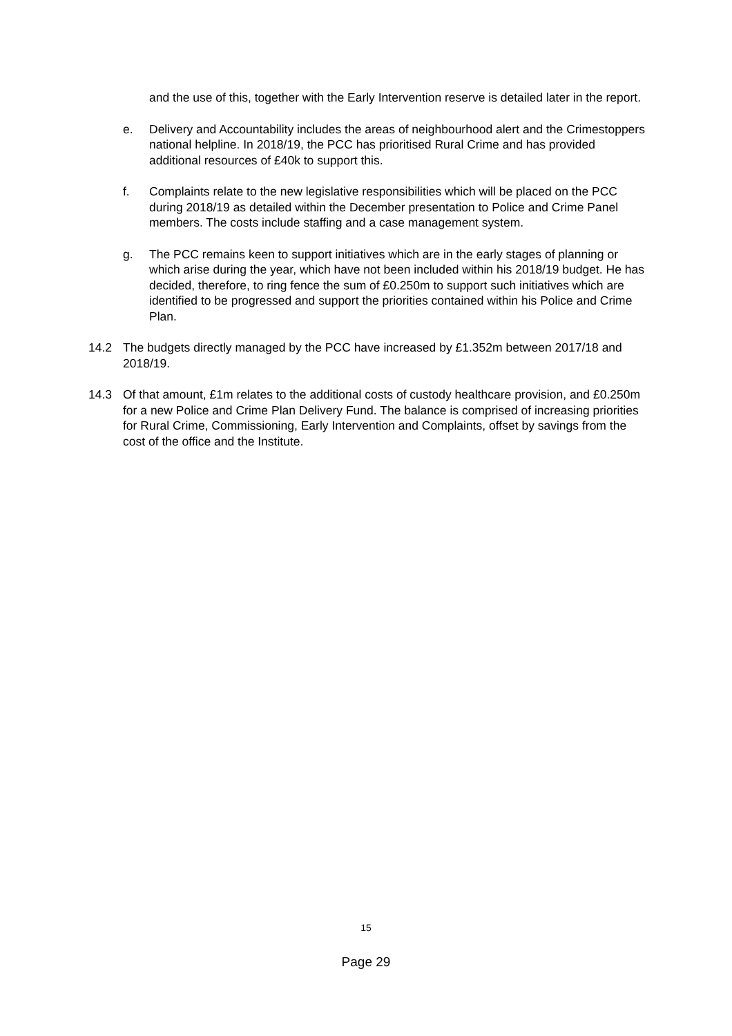and the use of this, together with the Early Intervention reserve is detailed later in the report.
e. Delivery and Accountability includes the areas of neighbourhood alert and the Crimestoppers national helpline. In 2018/19, the PCC has prioritised Rural Crime and has provided additional resources of £40k to support this.
f. Complaints relate to the new legislative responsibilities which will be placed on the PCC during 2018/19 as detailed within the December presentation to Police and Crime Panel members. The costs include staffing and a case management system.
g. The PCC remains keen to support initiatives which are in the early stages of planning or which arise during the year, which have not been included within his 2018/19 budget. He has decided, therefore, to ring fence the sum of £0.250m to support such initiatives which are identified to be progressed and support the priorities contained within his Police and Crime Plan.
14.2 The budgets directly managed by the PCC have increased by £1.352m between 2017/18 and 2018/19.
14.3 Of that amount, £1m relates to the additional costs of custody healthcare provision, and £0.250m for a new Police and Crime Plan Delivery Fund. The balance is comprised of increasing priorities for Rural Crime, Commissioning, Early Intervention and Complaints, offset by savings from the cost of the office and the Institute.
15
Page 29